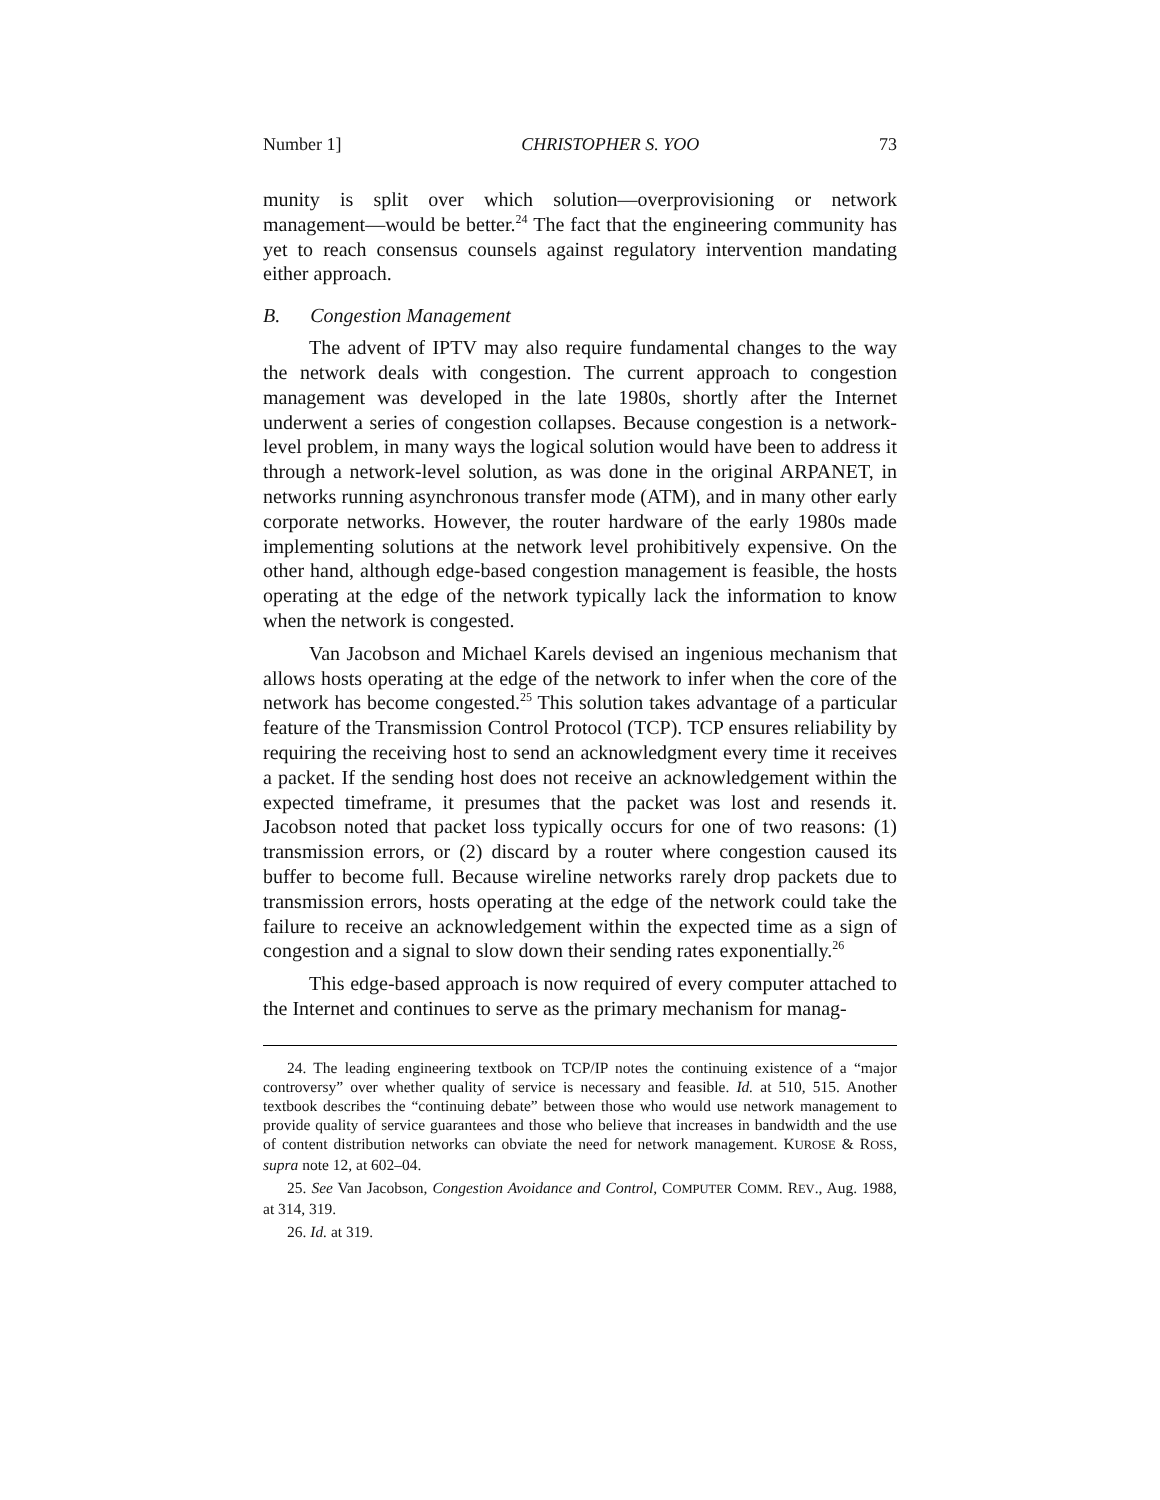Number 1] CHRISTOPHER S. YOO 73
munity is split over which solution—overprovisioning or network management—would be better.<sup>24</sup> The fact that the engineering community has yet to reach consensus counsels against regulatory intervention mandating either approach.
B. Congestion Management
The advent of IPTV may also require fundamental changes to the way the network deals with congestion. The current approach to congestion management was developed in the late 1980s, shortly after the Internet underwent a series of congestion collapses. Because congestion is a network-level problem, in many ways the logical solution would have been to address it through a network-level solution, as was done in the original ARPANET, in networks running asynchronous transfer mode (ATM), and in many other early corporate networks. However, the router hardware of the early 1980s made implementing solutions at the network level prohibitively expensive. On the other hand, although edge-based congestion management is feasible, the hosts operating at the edge of the network typically lack the information to know when the network is congested.
Van Jacobson and Michael Karels devised an ingenious mechanism that allows hosts operating at the edge of the network to infer when the core of the network has become congested.<sup>25</sup> This solution takes advantage of a particular feature of the Transmission Control Protocol (TCP). TCP ensures reliability by requiring the receiving host to send an acknowledgment every time it receives a packet. If the sending host does not receive an acknowledgement within the expected timeframe, it presumes that the packet was lost and resends it. Jacobson noted that packet loss typically occurs for one of two reasons: (1) transmission errors, or (2) discard by a router where congestion caused its buffer to become full. Because wireline networks rarely drop packets due to transmission errors, hosts operating at the edge of the network could take the failure to receive an acknowledgement within the expected time as a sign of congestion and a signal to slow down their sending rates exponentially.<sup>26</sup>
This edge-based approach is now required of every computer attached to the Internet and continues to serve as the primary mechanism for manag-
24. The leading engineering textbook on TCP/IP notes the continuing existence of a “major controversy” over whether quality of service is necessary and feasible. Id. at 510, 515. Another textbook describes the “continuing debate” between those who would use network management to provide quality of service guarantees and those who believe that increases in bandwidth and the use of content distribution networks can obviate the need for network management. KUROSE & ROSS, supra note 12, at 602–04.
25. See Van Jacobson, Congestion Avoidance and Control, COMPUTER COMM. REV., Aug. 1988, at 314, 319.
26. Id. at 319.